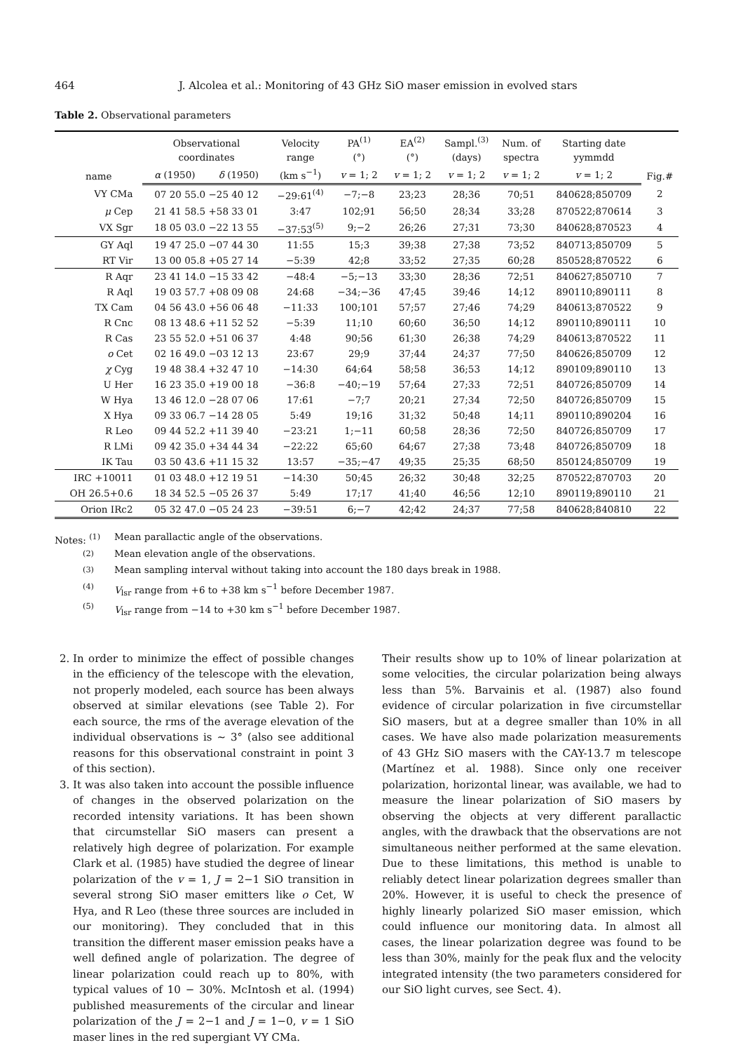464 J. Alcolea et al.: Monitoring of 43 GHz SiO maser emission in evolved stars
Table 2. Observational parameters
| name | Observational coordinates | | Velocity range | PA<sup>(1)</sup> (°) | EA<sup>(2)</sup> (°) | Sampl.<sup>(3)</sup> (days) | Num. of spectra | Starting date yymmdd | Fig.# |
| --- | --- | --- | --- | --- | --- | --- | --- | --- | --- |
| | α (1950) | δ (1950) | (km s<sup>−1</sup>) | v = 1; 2 | v = 1; 2 | v = 1; 2 | v = 1; 2 | v = 1; 2 | |
| VY CMa | 07 20 55.0 −25 40 12 | | −29:61<sup>(4)</sup> | −7;−8 | 23;23 | 28;36 | 70;51 | 840628;850709 | 2 |
| μ Cep | 21 41 58.5 +58 33 01 | | 3:47 | 102;91 | 56;50 | 28;34 | 33;28 | 870522;870614 | 3 |
| VX Sgr | 18 05 03.0 −22 13 55 | | −37:53<sup>(5)</sup> | 9;−2 | 26;26 | 27;31 | 73;30 | 840628;870523 | 4 |
| GY Aql | 19 47 25.0 −07 44 30 | | 11:55 | 15;3 | 39;38 | 27;38 | 73;52 | 840713;850709 | 5 |
| RT Vir | 13 00 05.8 +05 27 14 | | −5:39 | 42;8 | 33;52 | 27;35 | 60;28 | 850528;870522 | 6 |
| R Aqr | 23 41 14.0 −15 33 42 | | −48:4 | −5;−13 | 33;30 | 28;36 | 72;51 | 840627;850710 | 7 |
| R Aql | 19 03 57.7 +08 09 08 | | 24:68 | −34;−36 | 47;45 | 39;46 | 14;12 | 890110;890111 | 8 |
| TX Cam | 04 56 43.0 +56 06 48 | | −11:33 | 100;101 | 57;57 | 27;46 | 74;29 | 840613;870522 | 9 |
| R Cnc | 08 13 48.6 +11 52 52 | | −5:39 | 11;10 | 60;60 | 36;50 | 14;12 | 890110;890111 | 10 |
| R Cas | 23 55 52.0 +51 06 37 | | 4:48 | 90;56 | 61;30 | 26;38 | 74;29 | 840613;870522 | 11 |
| o Cet | 02 16 49.0 −03 12 13 | | 23:67 | 29;9 | 37;44 | 24;37 | 77;50 | 840626;850709 | 12 |
| χ Cyg | 19 48 38.4 +32 47 10 | | −14:30 | 64;64 | 58;58 | 36;53 | 14;12 | 890109;890110 | 13 |
| U Her | 16 23 35.0 +19 00 18 | | −36:8 | −40;−19 | 57;64 | 27;33 | 72;51 | 840726;850709 | 14 |
| W Hya | 13 46 12.0 −28 07 06 | | 17:61 | −7;7 | 20;21 | 27;34 | 72;50 | 840726;850709 | 15 |
| X Hya | 09 33 06.7 −14 28 05 | | 5:49 | 19;16 | 31;32 | 50;48 | 14;11 | 890110;890204 | 16 |
| R Leo | 09 44 52.2 +11 39 40 | | −23:21 | 1;−11 | 60;58 | 28;36 | 72;50 | 840726;850709 | 17 |
| R LMi | 09 42 35.0 +34 44 34 | | −22:22 | 65;60 | 64;67 | 27;38 | 73;48 | 840726;850709 | 18 |
| IK Tau | 03 50 43.6 +11 15 32 | | 13:57 | −35;−47 | 49;35 | 25;35 | 68;50 | 850124;850709 | 19 |
| IRC +10011 | 01 03 48.0 +12 19 51 | | −14:30 | 50;45 | 26;32 | 30;48 | 32;25 | 870522;870703 | 20 |
| OH 26.5+0.6 | 18 34 52.5 −05 26 37 | | 5:49 | 17;17 | 41;40 | 46;56 | 12;10 | 890119;890110 | 21 |
| Orion IRc2 | 05 32 47.0 −05 24 23 | | −39:51 | 6;−7 | 42;42 | 24;37 | 77;58 | 840628;840810 | 22 |
Notes: <sup>(1)</sup> Mean parallactic angle of the observations.
<sup>(2)</sup> Mean elevation angle of the observations.
<sup>(3)</sup> Mean sampling interval without taking into account the 180 days break in 1988.
<sup>(4)</sup> V<sub>lsr</sub> range from +6 to +38 km s<sup>−1</sup> before December 1987.
<sup>(5)</sup> V<sub>lsr</sub> range from −14 to +30 km s<sup>−1</sup> before December 1987.
2. In order to minimize the effect of possible changes in the efficiency of the telescope with the elevation, not properly modeled, each source has been always observed at similar elevations (see Table 2). For each source, the rms of the average elevation of the individual observations is ∼ 3° (also see additional reasons for this observational constraint in point 3 of this section).
3. It was also taken into account the possible influence of changes in the observed polarization on the recorded intensity variations. It has been shown that circumstellar SiO masers can present a relatively high degree of polarization. For example Clark et al. (1985) have studied the degree of linear polarization of the v = 1, J = 2−1 SiO transition in several strong SiO maser emitters like o Cet, W Hya, and R Leo (these three sources are included in our monitoring). They concluded that in this transition the different maser emission peaks have a well defined angle of polarization. The degree of linear polarization could reach up to 80%, with typical values of 10 − 30%. McIntosh et al. (1994) published measurements of the circular and linear polarization of the J = 2−1 and J = 1−0, v = 1 SiO maser lines in the red supergiant VY CMa.
Their results show up to 10% of linear polarization at some velocities, the circular polarization being always less than 5%. Barvainis et al. (1987) also found evidence of circular polarization in five circumstellar SiO masers, but at a degree smaller than 10% in all cases. We have also made polarization measurements of 43 GHz SiO masers with the CAY-13.7 m telescope (Martínez et al. 1988). Since only one receiver polarization, horizontal linear, was available, we had to measure the linear polarization of SiO masers by observing the objects at very different parallactic angles, with the drawback that the observations are not simultaneous neither performed at the same elevation. Due to these limitations, this method is unable to reliably detect linear polarization degrees smaller than 20%. However, it is useful to check the presence of highly linearly polarized SiO maser emission, which could influence our monitoring data. In almost all cases, the linear polarization degree was found to be less than 30%, mainly for the peak flux and the velocity integrated intensity (the two parameters considered for our SiO light curves, see Sect. 4).